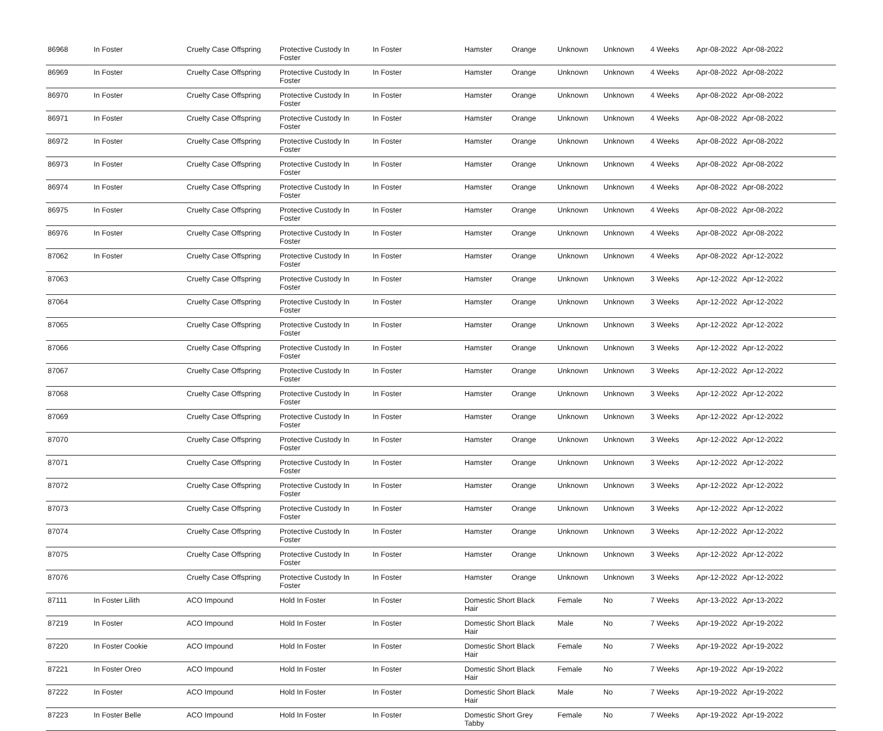| 86968 | In Foster | Cruelty Case Offspring | Protective Custody In Foster | In Foster | Hamster | Orange | Unknown | Unknown | 4 Weeks | Apr-08-2022 | Apr-08-2022 |
| 86969 | In Foster | Cruelty Case Offspring | Protective Custody In Foster | In Foster | Hamster | Orange | Unknown | Unknown | 4 Weeks | Apr-08-2022 | Apr-08-2022 |
| 86970 | In Foster | Cruelty Case Offspring | Protective Custody In Foster | In Foster | Hamster | Orange | Unknown | Unknown | 4 Weeks | Apr-08-2022 | Apr-08-2022 |
| 86971 | In Foster | Cruelty Case Offspring | Protective Custody In Foster | In Foster | Hamster | Orange | Unknown | Unknown | 4 Weeks | Apr-08-2022 | Apr-08-2022 |
| 86972 | In Foster | Cruelty Case Offspring | Protective Custody In Foster | In Foster | Hamster | Orange | Unknown | Unknown | 4 Weeks | Apr-08-2022 | Apr-08-2022 |
| 86973 | In Foster | Cruelty Case Offspring | Protective Custody In Foster | In Foster | Hamster | Orange | Unknown | Unknown | 4 Weeks | Apr-08-2022 | Apr-08-2022 |
| 86974 | In Foster | Cruelty Case Offspring | Protective Custody In Foster | In Foster | Hamster | Orange | Unknown | Unknown | 4 Weeks | Apr-08-2022 | Apr-08-2022 |
| 86975 | In Foster | Cruelty Case Offspring | Protective Custody In Foster | In Foster | Hamster | Orange | Unknown | Unknown | 4 Weeks | Apr-08-2022 | Apr-08-2022 |
| 86976 | In Foster | Cruelty Case Offspring | Protective Custody In Foster | In Foster | Hamster | Orange | Unknown | Unknown | 4 Weeks | Apr-08-2022 | Apr-08-2022 |
| 87062 | In Foster | Cruelty Case Offspring | Protective Custody In Foster | In Foster | Hamster | Orange | Unknown | Unknown | 4 Weeks | Apr-08-2022 | Apr-12-2022 |
| 87063 | | Cruelty Case Offspring | Protective Custody In Foster | In Foster | Hamster | Orange | Unknown | Unknown | 3 Weeks | Apr-12-2022 | Apr-12-2022 |
| 87064 | | Cruelty Case Offspring | Protective Custody In Foster | In Foster | Hamster | Orange | Unknown | Unknown | 3 Weeks | Apr-12-2022 | Apr-12-2022 |
| 87065 | | Cruelty Case Offspring | Protective Custody In Foster | In Foster | Hamster | Orange | Unknown | Unknown | 3 Weeks | Apr-12-2022 | Apr-12-2022 |
| 87066 | | Cruelty Case Offspring | Protective Custody In Foster | In Foster | Hamster | Orange | Unknown | Unknown | 3 Weeks | Apr-12-2022 | Apr-12-2022 |
| 87067 | | Cruelty Case Offspring | Protective Custody In Foster | In Foster | Hamster | Orange | Unknown | Unknown | 3 Weeks | Apr-12-2022 | Apr-12-2022 |
| 87068 | | Cruelty Case Offspring | Protective Custody In Foster | In Foster | Hamster | Orange | Unknown | Unknown | 3 Weeks | Apr-12-2022 | Apr-12-2022 |
| 87069 | | Cruelty Case Offspring | Protective Custody In Foster | In Foster | Hamster | Orange | Unknown | Unknown | 3 Weeks | Apr-12-2022 | Apr-12-2022 |
| 87070 | | Cruelty Case Offspring | Protective Custody In Foster | In Foster | Hamster | Orange | Unknown | Unknown | 3 Weeks | Apr-12-2022 | Apr-12-2022 |
| 87071 | | Cruelty Case Offspring | Protective Custody In Foster | In Foster | Hamster | Orange | Unknown | Unknown | 3 Weeks | Apr-12-2022 | Apr-12-2022 |
| 87072 | | Cruelty Case Offspring | Protective Custody In Foster | In Foster | Hamster | Orange | Unknown | Unknown | 3 Weeks | Apr-12-2022 | Apr-12-2022 |
| 87073 | | Cruelty Case Offspring | Protective Custody In Foster | In Foster | Hamster | Orange | Unknown | Unknown | 3 Weeks | Apr-12-2022 | Apr-12-2022 |
| 87074 | | Cruelty Case Offspring | Protective Custody In Foster | In Foster | Hamster | Orange | Unknown | Unknown | 3 Weeks | Apr-12-2022 | Apr-12-2022 |
| 87075 | | Cruelty Case Offspring | Protective Custody In Foster | In Foster | Hamster | Orange | Unknown | Unknown | 3 Weeks | Apr-12-2022 | Apr-12-2022 |
| 87076 | | Cruelty Case Offspring | Protective Custody In Foster | In Foster | Hamster | Orange | Unknown | Unknown | 3 Weeks | Apr-12-2022 | Apr-12-2022 |
| 87111 | In Foster Lilith | ACO Impound | Hold In Foster | In Foster | Domestic Short Black Hair | | Female | No | 7 Weeks | Apr-13-2022 | Apr-13-2022 |
| 87219 | In Foster | ACO Impound | Hold In Foster | In Foster | Domestic Short Black Hair | | Male | No | 7 Weeks | Apr-19-2022 | Apr-19-2022 |
| 87220 | In Foster Cookie | ACO Impound | Hold In Foster | In Foster | Domestic Short Black Hair | | Female | No | 7 Weeks | Apr-19-2022 | Apr-19-2022 |
| 87221 | In Foster Oreo | ACO Impound | Hold In Foster | In Foster | Domestic Short Black Hair | | Female | No | 7 Weeks | Apr-19-2022 | Apr-19-2022 |
| 87222 | In Foster | ACO Impound | Hold In Foster | In Foster | Domestic Short Black Hair | | Male | No | 7 Weeks | Apr-19-2022 | Apr-19-2022 |
| 87223 | In Foster Belle | ACO Impound | Hold In Foster | In Foster | Domestic Short Grey Tabby | | Female | No | 7 Weeks | Apr-19-2022 | Apr-19-2022 |